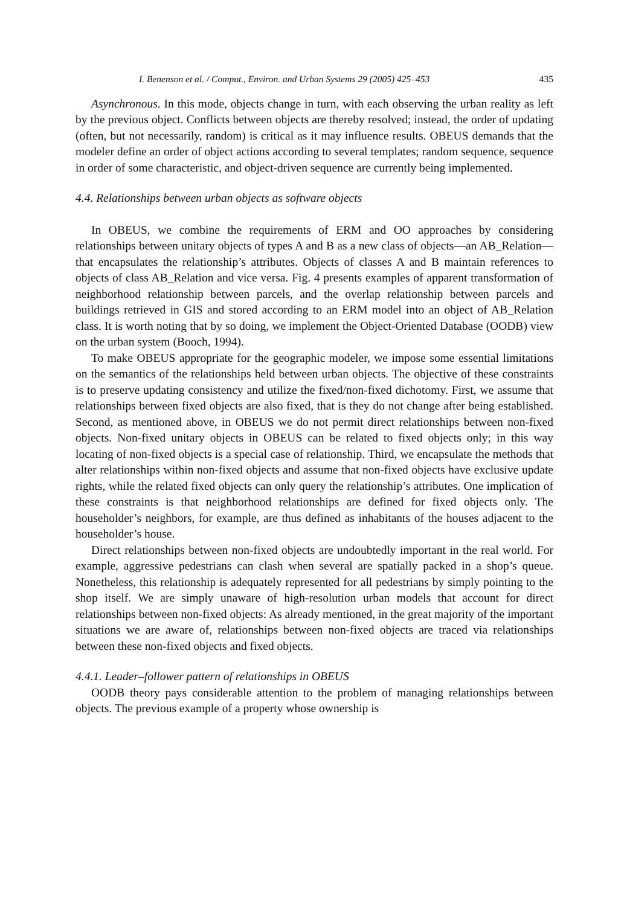I. Benenson et al. / Comput., Environ. and Urban Systems 29 (2005) 425–453 435
Asynchronous. In this mode, objects change in turn, with each observing the urban reality as left by the previous object. Conflicts between objects are thereby resolved; instead, the order of updating (often, but not necessarily, random) is critical as it may influence results. OBEUS demands that the modeler define an order of object actions according to several templates; random sequence, sequence in order of some characteristic, and object-driven sequence are currently being implemented.
4.4. Relationships between urban objects as software objects
In OBEUS, we combine the requirements of ERM and OO approaches by considering relationships between unitary objects of types A and B as a new class of objects—an AB_Relation—that encapsulates the relationship’s attributes. Objects of classes A and B maintain references to objects of class AB_Relation and vice versa. Fig. 4 presents examples of apparent transformation of neighborhood relationship between parcels, and the overlap relationship between parcels and buildings retrieved in GIS and stored according to an ERM model into an object of AB_Relation class. It is worth noting that by so doing, we implement the Object-Oriented Database (OODB) view on the urban system (Booch, 1994).
To make OBEUS appropriate for the geographic modeler, we impose some essential limitations on the semantics of the relationships held between urban objects. The objective of these constraints is to preserve updating consistency and utilize the fixed/non-fixed dichotomy. First, we assume that relationships between fixed objects are also fixed, that is they do not change after being established. Second, as mentioned above, in OBEUS we do not permit direct relationships between non-fixed objects. Non-fixed unitary objects in OBEUS can be related to fixed objects only; in this way locating of non-fixed objects is a special case of relationship. Third, we encapsulate the methods that alter relationships within non-fixed objects and assume that non-fixed objects have exclusive update rights, while the related fixed objects can only query the relationship’s attributes. One implication of these constraints is that neighborhood relationships are defined for fixed objects only. The householder’s neighbors, for example, are thus defined as inhabitants of the houses adjacent to the householder’s house.
Direct relationships between non-fixed objects are undoubtedly important in the real world. For example, aggressive pedestrians can clash when several are spatially packed in a shop’s queue. Nonetheless, this relationship is adequately represented for all pedestrians by simply pointing to the shop itself. We are simply unaware of high-resolution urban models that account for direct relationships between non-fixed objects: As already mentioned, in the great majority of the important situations we are aware of, relationships between non-fixed objects are traced via relationships between these non-fixed objects and fixed objects.
4.4.1. Leader–follower pattern of relationships in OBEUS
OODB theory pays considerable attention to the problem of managing relationships between objects. The previous example of a property whose ownership is